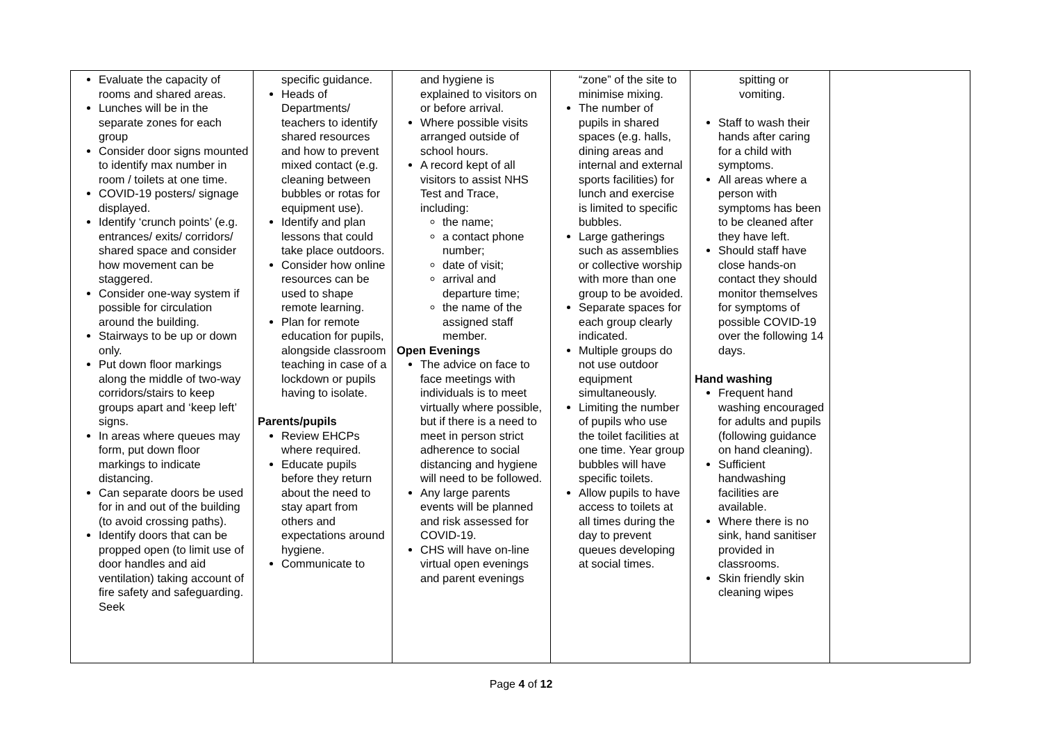| Evaluate the capacity of rooms and shared areas. Lunches will be in the separate zones for each group Consider door signs mounted to identify max number in room / toilets at one time. COVID-19 posters/ signage displayed. Identify ‘crunch points’ (e.g. entrances/ exits/ corridors/ shared space and consider how movement can be staggered. Consider one-way system if possible for circulation around the building. Stairways to be up or down only. Put down floor markings along the middle of two-way corridors/stairs to keep groups apart and ‘keep left’ signs. In areas where queues may form, put down floor markings to indicate distancing. Can separate doors be used for in and out of the building (to avoid crossing paths). Identify doors that can be propped open (to limit use of door handles and aid ventilation) taking account of fire safety and safeguarding. Seek | specific guidance. Heads of Departments/ teachers to identify shared resources and how to prevent mixed contact (e.g. cleaning between bubbles or rotas for equipment use). Identify and plan lessons that could take place outdoors. Consider how online resources can be used to shape remote learning. Plan for remote education for pupils, alongside classroom teaching in case of a lockdown or pupils having to isolate. Parents/pupils Review EHCPs where required. Educate pupils before they return about the need to stay apart from others and expectations around hygiene. Communicate to | and hygiene is explained to visitors on or before arrival. Where possible visits arranged outside of school hours. A record kept of all visitors to assist NHS Test and Trace, including: the name; a contact phone number; date of visit; arrival and departure time; the name of the assigned staff member. Open Evenings The advice on face to face meetings with individuals is to meet virtually where possible, but if there is a need to meet in person strict adherence to social distancing and hygiene will need to be followed. Any large parents events will be planned and risk assessed for COVID-19. CHS will have on-line virtual open evenings and parent evenings | “zone” of the site to minimise mixing. The number of pupils in shared spaces (e.g. halls, dining areas and internal and external sports facilities) for lunch and exercise is limited to specific bubbles. Large gatherings such as assemblies or collective worship with more than one group to be avoided. Separate spaces for each group clearly indicated. Multiple groups do not use outdoor equipment simultaneously. Limiting the number of pupils who use the toilet facilities at one time. Year group bubbles will have specific toilets. Allow pupils to have access to toilets at all times during the day to prevent queues developing at social times. | spitting or vomiting. Staff to wash their hands after caring for a child with symptoms. All areas where a person with symptoms has been to be cleaned after they have left. Should staff have close hands-on contact they should monitor themselves for symptoms of possible COVID-19 over the following 14 days. Hand washing Frequent hand washing encouraged for adults and pupils (following guidance on hand cleaning). Sufficient handwashing facilities are available. Where there is no sink, hand sanitiser provided in classrooms. Skin friendly skin cleaning wipes | |
Page 4 of 12